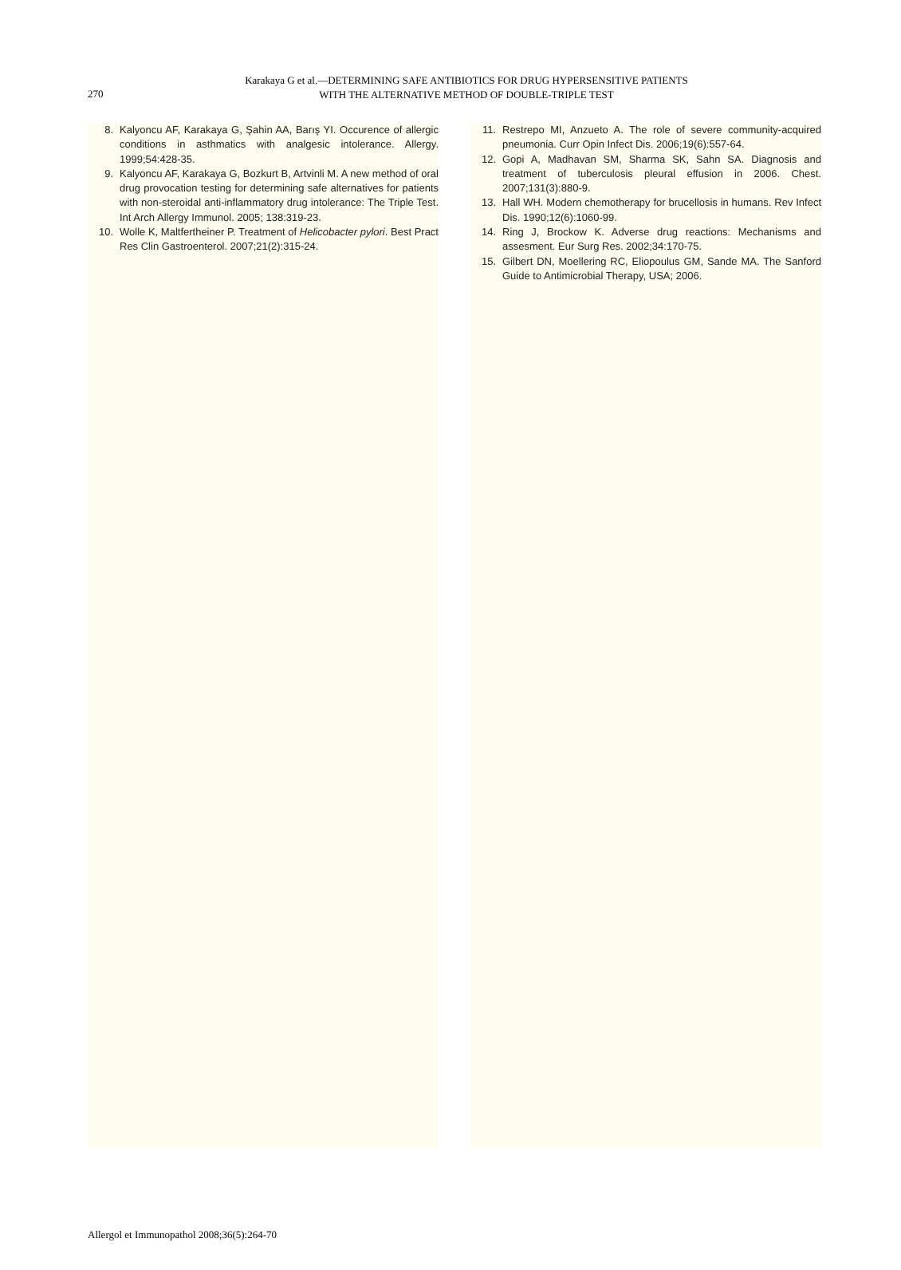270
Karakaya G et al.—DETERMINING SAFE ANTIBIOTICS FOR DRUG HYPERSENSITIVE PATIENTS
WITH THE ALTERNATIVE METHOD OF DOUBLE-TRIPLE TEST
8. Kalyoncu AF, Karakaya G, Şahin AA, Barış YI. Occurence of allergic conditions in asthmatics with analgesic intolerance. Allergy. 1999;54:428-35.
9. Kalyoncu AF, Karakaya G, Bozkurt B, Artvinli M. A new method of oral drug provocation testing for determining safe alternatives for patients with non-steroidal anti-inflammatory drug intolerance: The Triple Test. Int Arch Allergy Immunol. 2005; 138:319-23.
10. Wolle K, Maltfertheiner P. Treatment of Helicobacter pylori. Best Pract Res Clin Gastroenterol. 2007;21(2):315-24.
11. Restrepo MI, Anzueto A. The role of severe community-acquired pneumonia. Curr Opin Infect Dis. 2006;19(6):557-64.
12. Gopi A, Madhavan SM, Sharma SK, Sahn SA. Diagnosis and treatment of tuberculosis pleural effusion in 2006. Chest. 2007;131(3):880-9.
13. Hall WH. Modern chemotherapy for brucellosis in humans. Rev Infect Dis. 1990;12(6):1060-99.
14. Ring J, Brockow K. Adverse drug reactions: Mechanisms and assesment. Eur Surg Res. 2002;34:170-75.
15. Gilbert DN, Moellering RC, Eliopoulus GM, Sande MA. The Sanford Guide to Antimicrobial Therapy, USA; 2006.
Allergol et Immunopathol 2008;36(5):264-70